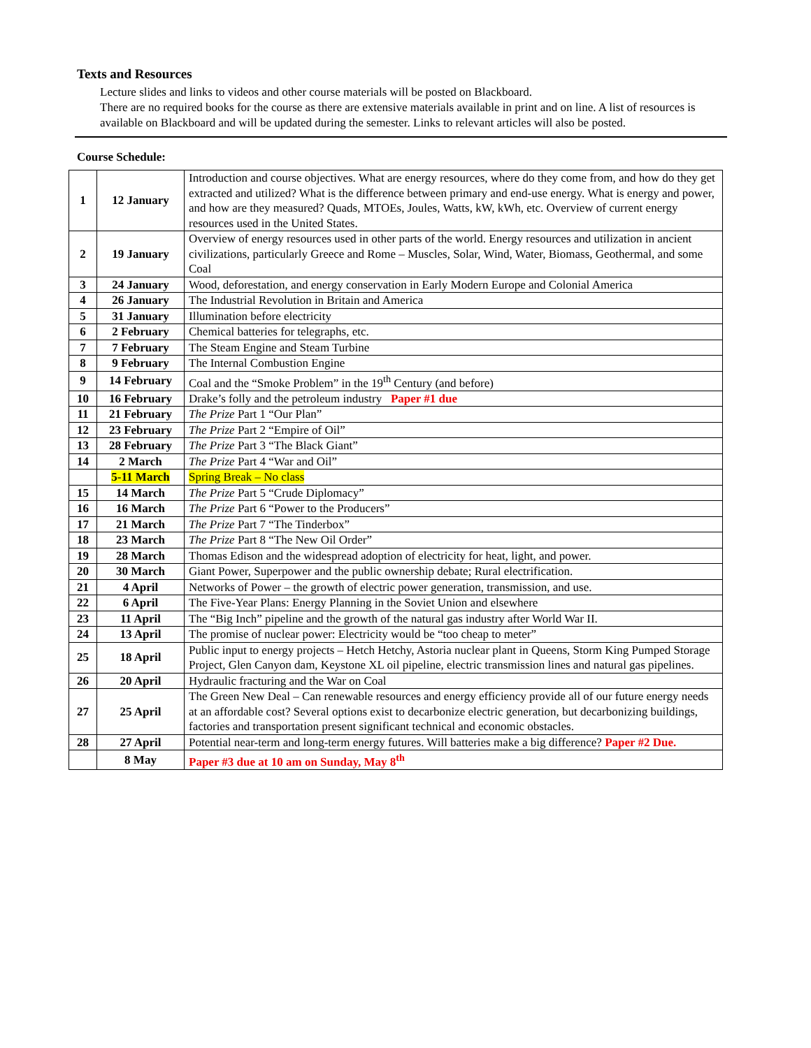Texts and Resources
Lecture slides and links to videos and other course materials will be posted on Blackboard.
There are no required books for the course as there are extensive materials available in print and on line. A list of resources is available on Blackboard and will be updated during the semester. Links to relevant articles will also be posted.
Course Schedule:
| 1 | 12 January | Introduction and course objectives. What are energy resources, where do they come from, and how do they get extracted and utilized? What is the difference between primary and end-use energy. What is energy and power, and how are they measured? Quads, MTOEs, Joules, Watts, kW, kWh, etc. Overview of current energy resources used in the United States. |
| 2 | 19 January | Overview of energy resources used in other parts of the world. Energy resources and utilization in ancient civilizations, particularly Greece and Rome – Muscles, Solar, Wind, Water, Biomass, Geothermal, and some Coal |
| 3 | 24 January | Wood, deforestation, and energy conservation in Early Modern Europe and Colonial America |
| 4 | 26 January | The Industrial Revolution in Britain and America |
| 5 | 31 January | Illumination before electricity |
| 6 | 2 February | Chemical batteries for telegraphs, etc. |
| 7 | 7 February | The Steam Engine and Steam Turbine |
| 8 | 9 February | The Internal Combustion Engine |
| 9 | 14 February | Coal and the “Smoke Problem” in the 19<sup>th</sup> Century (and before) |
| 10 | 16 February | Drake’s folly and the petroleum industry Paper #1 due |
| 11 | 21 February | The Prize Part 1 “Our Plan” |
| 12 | 23 February | The Prize Part 2 “Empire of Oil” |
| 13 | 28 February | The Prize Part 3 “The Black Giant” |
| 14 | 2 March | The Prize Part 4 “War and Oil” |
| | 5-11 March | Spring Break – No class |
| 15 | 14 March | The Prize Part 5 “Crude Diplomacy” |
| 16 | 16 March | The Prize Part 6 “Power to the Producers” |
| 17 | 21 March | The Prize Part 7 “The Tinderbox” |
| 18 | 23 March | The Prize Part 8 “The New Oil Order” |
| 19 | 28 March | Thomas Edison and the widespread adoption of electricity for heat, light, and power. |
| 20 | 30 March | Giant Power, Superpower and the public ownership debate; Rural electrification. |
| 21 | 4 April | Networks of Power – the growth of electric power generation, transmission, and use. |
| 22 | 6 April | The Five-Year Plans: Energy Planning in the Soviet Union and elsewhere |
| 23 | 11 April | The “Big Inch” pipeline and the growth of the natural gas industry after World War II. |
| 24 | 13 April | The promise of nuclear power: Electricity would be “too cheap to meter” |
| 25 | 18 April | Public input to energy projects – Hetch Hetchy, Astoria nuclear plant in Queens, Storm King Pumped Storage Project, Glen Canyon dam, Keystone XL oil pipeline, electric transmission lines and natural gas pipelines. |
| 26 | 20 April | Hydraulic fracturing and the War on Coal |
| 27 | 25 April | The Green New Deal – Can renewable resources and energy efficiency provide all of our future energy needs at an affordable cost? Several options exist to decarbonize electric generation, but decarbonizing buildings, factories and transportation present significant technical and economic obstacles. |
| 28 | 27 April | Potential near-term and long-term energy futures. Will batteries make a big difference? Paper #2 Due. |
| | 8 May | Paper #3 due at 10 am on Sunday, May 8<sup>th</sup> |